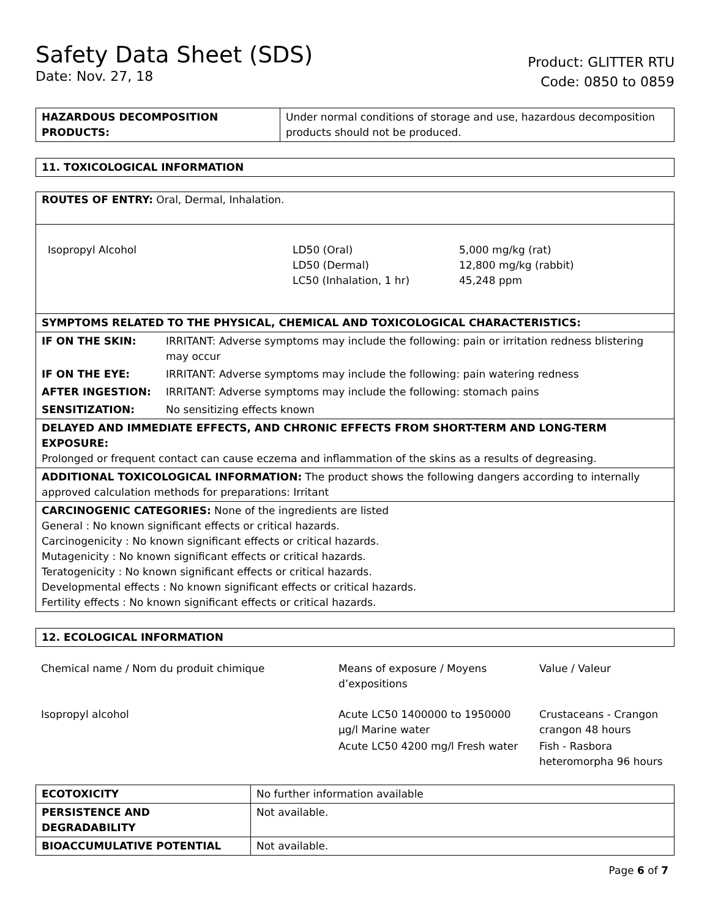Safety Data Sheet (SDS)
Date: Nov. 27, 18
Product: GLITTER RTU
Code: 0850 to 0859
| HAZARDOUS DECOMPOSITION PRODUCTS: | Under normal conditions of storage and use, hazardous decomposition products should not be produced. |
| 11. TOXICOLOGICAL INFORMATION |
| --- |
ROUTES OF ENTRY: Oral, Dermal, Inhalation.
| Isopropyl Alcohol | LD50 (Oral) LD50 (Dermal) LC50 (Inhalation, 1 hr) | 5,000 mg/kg (rat) 12,800 mg/kg (rabbit) 45,248 ppm |
| SYMPTOMS RELATED TO THE PHYSICAL, CHEMICAL AND TOXICOLOGICAL CHARACTERISTICS: | |
| IF ON THE SKIN: | IRRITANT: Adverse symptoms may include the following: pain or irritation redness blistering may occur |
| IF ON THE EYE: | IRRITANT: Adverse symptoms may include the following: pain watering redness |
| AFTER INGESTION: | IRRITANT: Adverse symptoms may include the following: stomach pains |
| SENSITIZATION: | No sensitizing effects known |
| DELAYED AND IMMEDIATE EFFECTS, AND CHRONIC EFFECTS FROM SHORT-TERM AND LONG-TERM EXPOSURE: Prolonged or frequent contact can cause eczema and inflammation of the skins as a results of degreasing. | |
| ADDITIONAL TOXICOLOGICAL INFORMATION: The product shows the following dangers according to internally approved calculation methods for preparations: Irritant | |
| CARCINOGENIC CATEGORIES: None of the ingredients are listed General : No known significant effects or critical hazards. Carcinogenicity : No known significant effects or critical hazards. Mutagenicity : No known significant effects or critical hazards. Teratogenicity : No known significant effects or critical hazards. Developmental effects : No known significant effects or critical hazards. Fertility effects : No known significant effects or critical hazards. | |
| 12. ECOLOGICAL INFORMATION |
| --- |
| Chemical name / Nom du produit chimique | Means of exposure / Moyens d’expositions | Value / Valeur |
| Isopropyl alcohol | Acute LC50 1400000 to 1950000 µg/l Marine water | Crustaceans - Crangon crangon 48 hours |
| | Acute LC50 4200 mg/l Fresh water | Fish - Rasbora heteromorpha 96 hours |
| ECOTOXICITY | No further information available |
| PERSISTENCE AND DEGRADABILITY | Not available. |
| BIOACCUMULATIVE POTENTIAL | Not available. |
Page 6 of 7